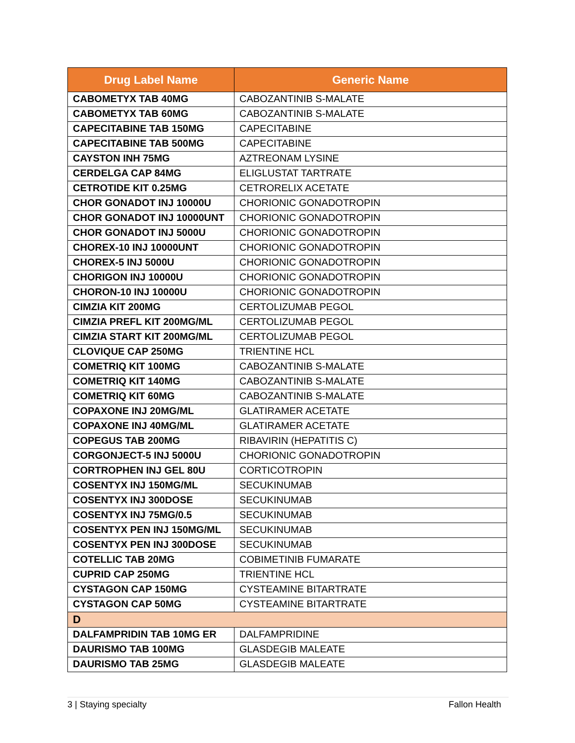| Drug Label Name | Generic Name |
| --- | --- |
| CABOMETYX TAB 40MG | CABOZANTINIB S-MALATE |
| CABOMETYX TAB 60MG | CABOZANTINIB S-MALATE |
| CAPECITABINE TAB 150MG | CAPECITABINE |
| CAPECITABINE TAB 500MG | CAPECITABINE |
| CAYSTON INH 75MG | AZTREONAM LYSINE |
| CERDELGA CAP 84MG | ELIGLUSTAT TARTRATE |
| CETROTIDE KIT 0.25MG | CETRORELIX ACETATE |
| CHOR GONADOT INJ 10000U | CHORIONIC GONADOTROPIN |
| CHOR GONADOT INJ 10000UNT | CHORIONIC GONADOTROPIN |
| CHOR GONADOT INJ 5000U | CHORIONIC GONADOTROPIN |
| CHOREX-10 INJ 10000UNT | CHORIONIC GONADOTROPIN |
| CHOREX-5 INJ 5000U | CHORIONIC GONADOTROPIN |
| CHORIGON INJ 10000U | CHORIONIC GONADOTROPIN |
| CHORON-10 INJ 10000U | CHORIONIC GONADOTROPIN |
| CIMZIA KIT 200MG | CERTOLIZUMAB PEGOL |
| CIMZIA PREFL KIT 200MG/ML | CERTOLIZUMAB PEGOL |
| CIMZIA START KIT 200MG/ML | CERTOLIZUMAB PEGOL |
| CLOVIQUE CAP 250MG | TRIENTINE HCL |
| COMETRIQ KIT 100MG | CABOZANTINIB S-MALATE |
| COMETRIQ KIT 140MG | CABOZANTINIB S-MALATE |
| COMETRIQ KIT 60MG | CABOZANTINIB S-MALATE |
| COPAXONE INJ 20MG/ML | GLATIRAMER ACETATE |
| COPAXONE INJ 40MG/ML | GLATIRAMER ACETATE |
| COPEGUS TAB 200MG | RIBAVIRIN (HEPATITIS C) |
| CORGONJECT-5 INJ 5000U | CHORIONIC GONADOTROPIN |
| CORTROPHEN INJ GEL 80U | CORTICOTROPIN |
| COSENTYX INJ 150MG/ML | SECUKINUMAB |
| COSENTYX INJ 300DOSE | SECUKINUMAB |
| COSENTYX INJ 75MG/0.5 | SECUKINUMAB |
| COSENTYX PEN INJ 150MG/ML | SECUKINUMAB |
| COSENTYX PEN INJ 300DOSE | SECUKINUMAB |
| COTELLIC TAB 20MG | COBIMETINIB FUMARATE |
| CUPRID CAP 250MG | TRIENTINE HCL |
| CYSTAGON CAP 150MG | CYSTEAMINE BITARTRATE |
| CYSTAGON CAP 50MG | CYSTEAMINE BITARTRATE |
| D | |
| DALFAMPRIDIN TAB 10MG ER | DALFAMPRIDINE |
| DAURISMO TAB 100MG | GLASDEGIB MALEATE |
| DAURISMO TAB 25MG | GLASDEGIB MALEATE |
3 | Staying specialty Fallon Health